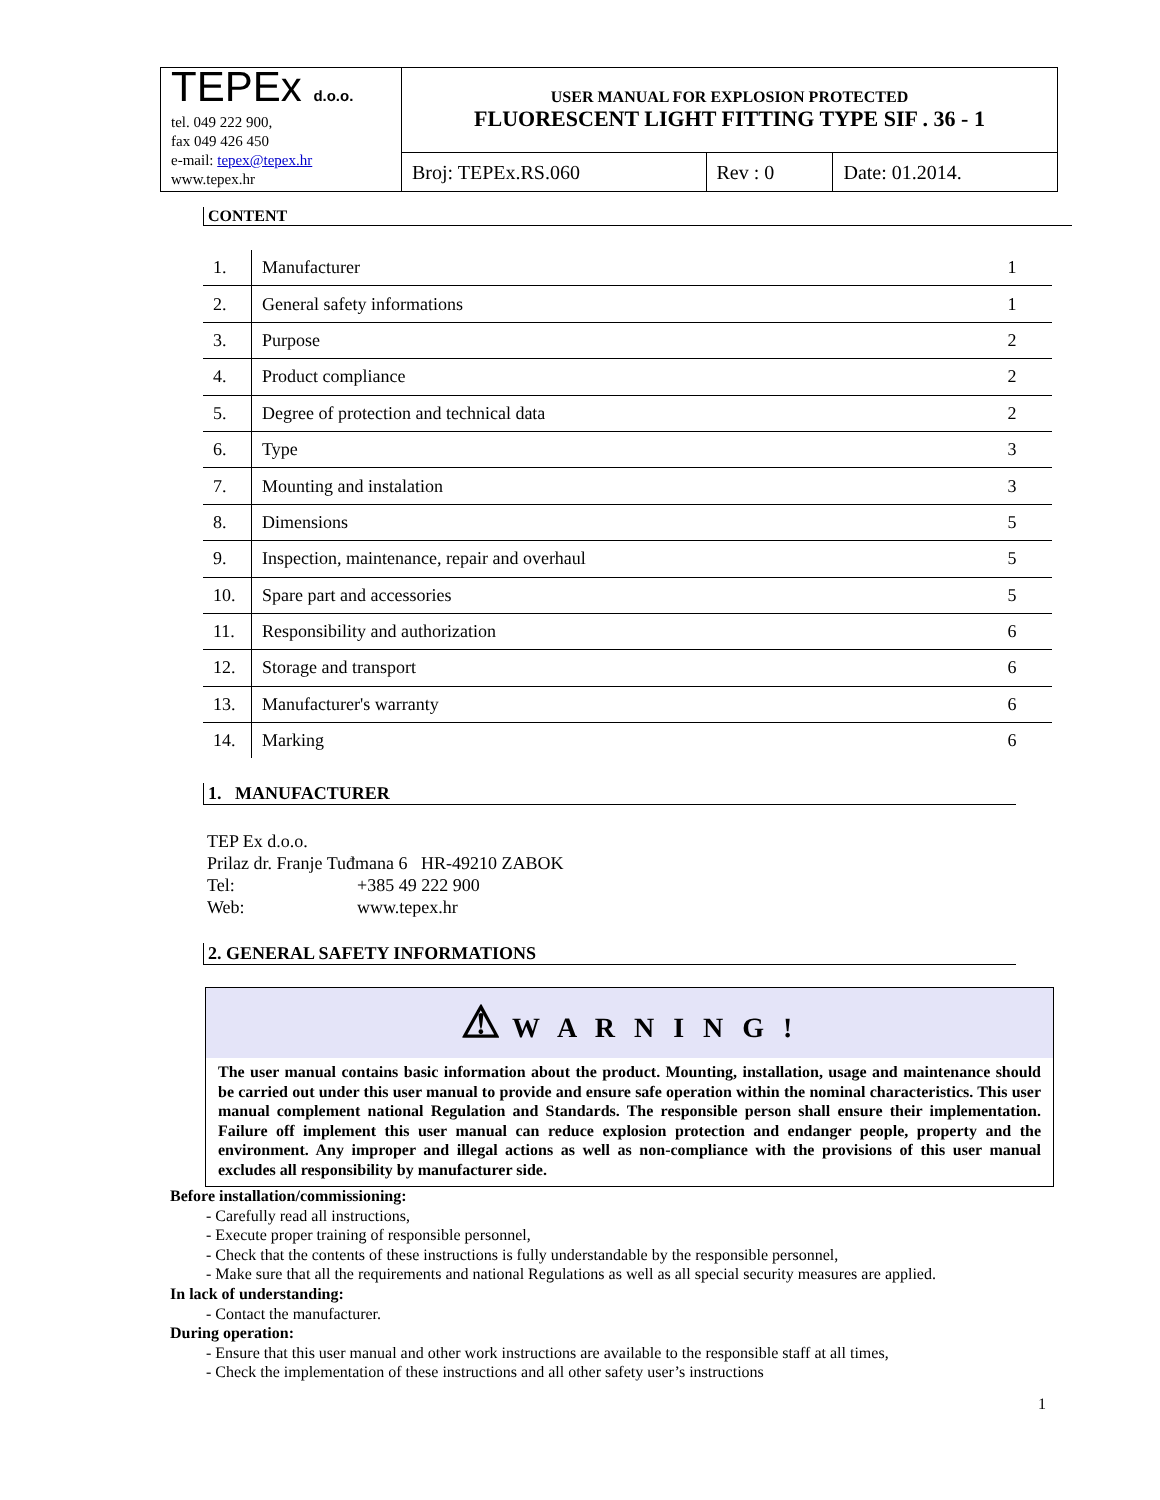| TEPEx d.o.o. tel. 049 222 900, fax 049 426 450 e-mail: tepex@tepex.hr www.tepex.hr | USER MANUAL FOR EXPLOSION PROTECTED FLUORESCENT LIGHT FITTING TYPE SIF . 36 - 1 | | |
| | Broj: TEPEx.RS.060 | Rev : 0 | Date: 01.2014. |
CONTENT
| 1. | Manufacturer | 1 |
| 2. | General safety informations | 1 |
| 3. | Purpose | 2 |
| 4. | Product compliance | 2 |
| 5. | Degree of protection and technical data | 2 |
| 6. | Type | 3 |
| 7. | Mounting and instalation | 3 |
| 8. | Dimensions | 5 |
| 9. | Inspection, maintenance, repair and overhaul | 5 |
| 10. | Spare part and accessories | 5 |
| 11. | Responsibility and authorization | 6 |
| 12. | Storage and transport | 6 |
| 13. | Manufacturer's warranty | 6 |
| 14. | Marking | 6 |
1. MANUFACTURER
TEP Ex d.o.o.
Prilaz dr. Franje Tuđmana 6 HR-49210 ZABOK
Tel: +385 49 222 900
Web: www.tepex.hr
2. GENERAL SAFETY INFORMATIONS
⚠ W A R N I N G !
The user manual contains basic information about the product. Mounting, installation, usage and maintenance should be carried out under this user manual to provide and ensure safe operation within the nominal characteristics. This user manual complement national Regulation and Standards. The responsible person shall ensure their implementation. Failure off implement this user manual can reduce explosion protection and endanger people, property and the environment. Any improper and illegal actions as well as non-compliance with the provisions of this user manual excludes all responsibility by manufacturer side.
Before installation/commissioning:
- Carefully read all instructions,
- Execute proper training of responsible personnel,
- Check that the contents of these instructions is fully understandable by the responsible personnel,
- Make sure that all the requirements and national Regulations as well as all special security measures are applied.
In lack of understanding:
- Contact the manufacturer.
During operation:
- Ensure that this user manual and other work instructions are available to the responsible staff at all times,
- Check the implementation of these instructions and all other safety user’s instructions
1